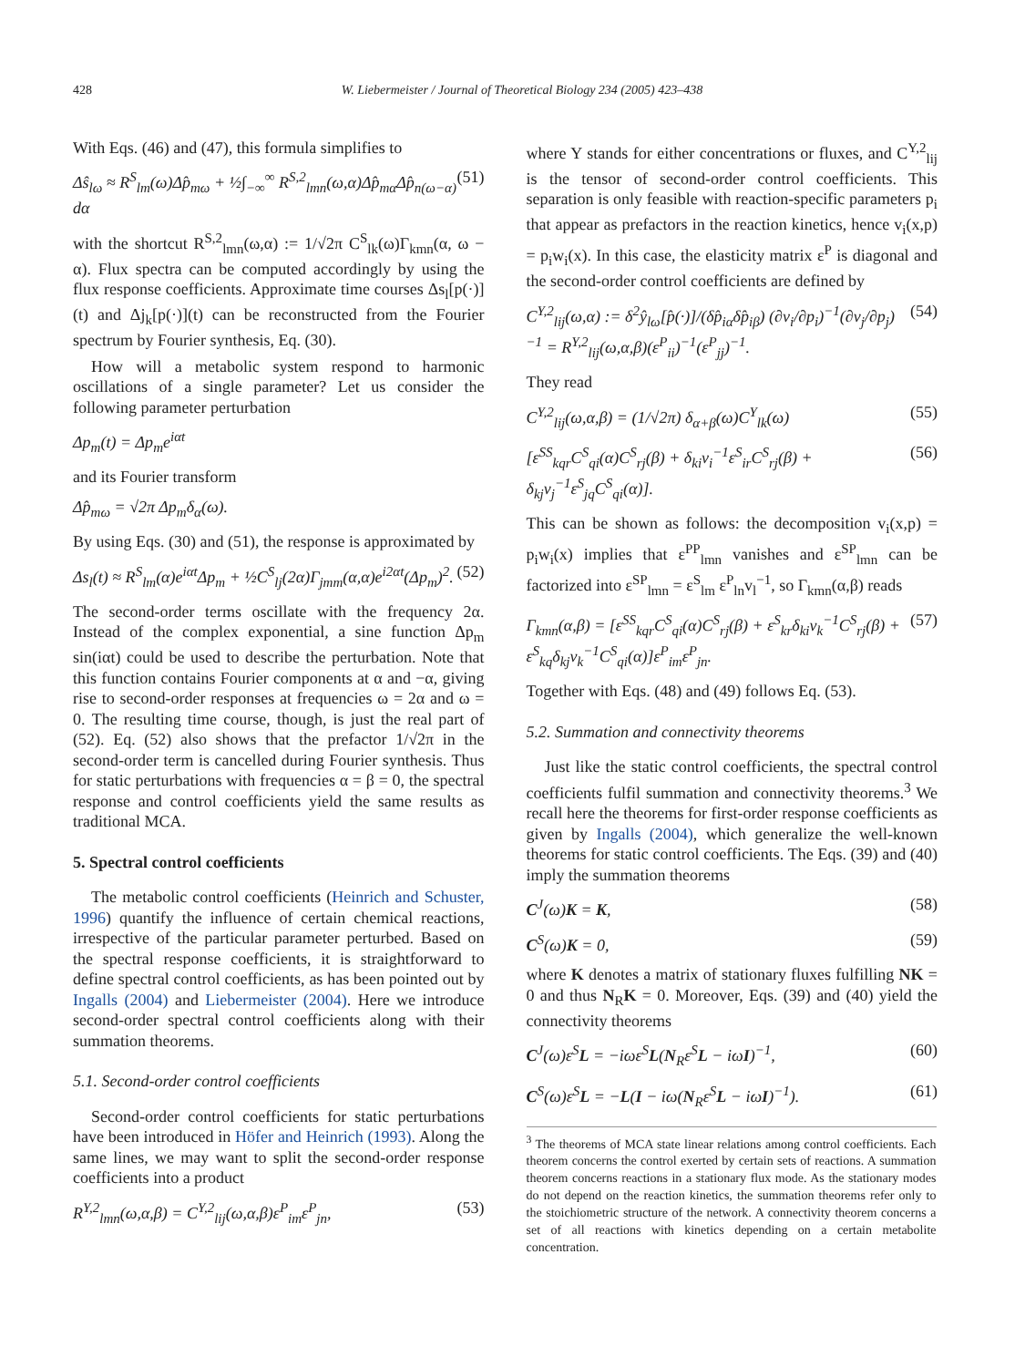428 W. Liebermeister / Journal of Theoretical Biology 234 (2005) 423–438
With Eqs. (46) and (47), this formula simplifies to
Δŝ<sub>lω</sub> ≈ R<sup>S</sup><sub>lm</sub>(ω)Δp̂<sub>mω</sub> + ½∫<sub>−∞</sub><sup>∞</sup> R<sup>S,2</sup><sub>lmn</sub>(ω,α)Δp̂<sub>mα</sub>Δp̂<sub>n(ω−α)</sub> dα (51)
with the shortcut R<sup>S,2</sup><sub>lmn</sub>(ω,α) := 1/√2π C<sup>S</sup><sub>lk</sub>(ω)Γ<sub>kmn</sub>(α, ω − α). Flux spectra can be computed accordingly by using the flux response coefficients. Approximate time courses Δs<sub>l</sub>[p(·)](t) and Δj<sub>k</sub>[p(·)](t) can be reconstructed from the Fourier spectrum by Fourier synthesis, Eq. (30).
How will a metabolic system respond to harmonic oscillations of a single parameter? Let us consider the following parameter perturbation
Δp<sub>m</sub>(t) = Δp<sub>m</sub>e<sup>iαt</sup>
and its Fourier transform
Δp̂<sub>mω</sub> = √2π Δp<sub>m</sub>δ<sub>α</sub>(ω).
By using Eqs. (30) and (51), the response is approximated by
Δs<sub>l</sub>(t) ≈ R<sup>S</sup><sub>lm</sub>(α)e<sup>iαt</sup>Δp<sub>m</sub> + ½C<sup>S</sup><sub>lj</sub>(2α)Γ<sub>jmm</sub>(α,α)e<sup>i2αt</sup>(Δp<sub>m</sub>)<sup>2</sup>. (52)
The second-order terms oscillate with the frequency 2α. Instead of the complex exponential, a sine function Δp<sub>m</sub> sin(iαt) could be used to describe the perturbation. Note that this function contains Fourier components at α and −α, giving rise to second-order responses at frequencies ω = 2α and ω = 0. The resulting time course, though, is just the real part of (52). Eq. (52) also shows that the prefactor 1/√2π in the second-order term is cancelled during Fourier synthesis. Thus for static perturbations with frequencies α = β = 0, the spectral response and control coefficients yield the same results as traditional MCA.
5. Spectral control coefficients
The metabolic control coefficients (Heinrich and Schuster, 1996) quantify the influence of certain chemical reactions, irrespective of the particular parameter perturbed. Based on the spectral response coefficients, it is straightforward to define spectral control coefficients, as has been pointed out by Ingalls (2004) and Liebermeister (2004). Here we introduce second-order spectral control coefficients along with their summation theorems.
5.1. Second-order control coefficients
Second-order control coefficients for static perturbations have been introduced in Höfer and Heinrich (1993). Along the same lines, we may want to split the second-order response coefficients into a product
R<sup>Y,2</sup><sub>lmn</sub>(ω,α,β) = C<sup>Y,2</sup><sub>lij</sub>(ω,α,β)ε<sup>P</sup><sub>im</sub>ε<sup>P</sup><sub>jn</sub>, (53)
where Y stands for either concentrations or fluxes, and C<sup>Y,2</sup><sub>lij</sub> is the tensor of second-order control coefficients. This separation is only feasible with reaction-specific parameters p<sub>i</sub> that appear as prefactors in the reaction kinetics, hence v<sub>i</sub>(x,p) = p<sub>i</sub>w<sub>i</sub>(x). In this case, the elasticity matrix ε<sup>P</sup> is diagonal and the second-order control coefficients are defined by
C<sup>Y,2</sup><sub>lij</sub>(ω,α) := δ<sup>2</sup>ŷ<sub>lω</sub>[p̂(·)]/(δp̂<sub>iα</sub>δp̂<sub>iβ</sub>) (∂v<sub>i</sub>/∂p<sub>i</sub>)<sup>−1</sup>(∂v<sub>j</sub>/∂p<sub>j</sub>)<sup>−1</sup> = R<sup>Y,2</sup><sub>lij</sub>(ω,α,β)(ε<sup>P</sup><sub>ii</sub>)<sup>−1</sup>(ε<sup>P</sup><sub>jj</sub>)<sup>−1</sup>. (54)
They read
C<sup>Y,2</sup><sub>lij</sub>(ω,α,β) = (1/√2π) δ<sub>α+β</sub>(ω)C<sup>Y</sup><sub>lk</sub>(ω) (55)
[ε<sup>SS</sup><sub>kqr</sub>C<sup>S</sup><sub>qi</sub>(α)C<sup>S</sup><sub>rj</sub>(β) + δ<sub>ki</sub>v<sub>i</sub><sup>−1</sup>ε<sup>S</sup><sub>ir</sub>C<sup>S</sup><sub>rj</sub>(β) + δ<sub>kj</sub>v<sub>j</sub><sup>−1</sup>ε<sup>S</sup><sub>jq</sub>C<sup>S</sup><sub>qi</sub>(α)]. (56)
This can be shown as follows: the decomposition v<sub>i</sub>(x,p) = p<sub>i</sub>w<sub>i</sub>(x) implies that ε<sup>PP</sup><sub>lmn</sub> vanishes and ε<sup>SP</sup><sub>lmn</sub> can be factorized into ε<sup>SP</sup><sub>lmn</sub> = ε<sup>S</sup><sub>lm</sub> ε<sup>P</sup><sub>ln</sub>v<sub>l</sub><sup>−1</sup>, so Γ<sub>kmn</sub>(α,β) reads
Γ<sub>kmn</sub>(α,β) = [ε<sup>SS</sup><sub>kqr</sub>C<sup>S</sup><sub>qi</sub>(α)C<sup>S</sup><sub>rj</sub>(β) + ε<sup>S</sup><sub>kr</sub>δ<sub>ki</sub>v<sub>k</sub><sup>−1</sup>C<sup>S</sup><sub>rj</sub>(β) + ε<sup>S</sup><sub>kq</sub>δ<sub>kj</sub>v<sub>k</sub><sup>−1</sup>C<sup>S</sup><sub>qi</sub>(α)]ε<sup>P</sup><sub>im</sub>ε<sup>P</sup><sub>jn</sub>. (57)
Together with Eqs. (48) and (49) follows Eq. (53).
5.2. Summation and connectivity theorems
Just like the static control coefficients, the spectral control coefficients fulfil summation and connectivity theorems.<sup>3</sup> We recall here the theorems for first-order response coefficients as given by Ingalls (2004), which generalize the well-known theorems for static control coefficients. The Eqs. (39) and (40) imply the summation theorems
C<sup>J</sup>(ω)K = K, (58)
C<sup>S</sup>(ω)K = 0, (59)
where K denotes a matrix of stationary fluxes fulfilling NK = 0 and thus N<sub>R</sub>K = 0. Moreover, Eqs. (39) and (40) yield the connectivity theorems
C<sup>J</sup>(ω)ε<sup>S</sup>L = −iωε<sup>S</sup>L(N<sub>R</sub>ε<sup>S</sup>L − iωI)<sup>−1</sup>, (60)
C<sup>S</sup>(ω)ε<sup>S</sup>L = −L(I − iω(N<sub>R</sub>ε<sup>S</sup>L − iωI)<sup>−1</sup>). (61)
<sup>3</sup> The theorems of MCA state linear relations among control coefficients. Each theorem concerns the control exerted by certain sets of reactions. A summation theorem concerns reactions in a stationary flux mode. As the stationary modes do not depend on the reaction kinetics, the summation theorems refer only to the stoichiometric structure of the network. A connectivity theorem concerns a set of all reactions with kinetics depending on a certain metabolite concentration.